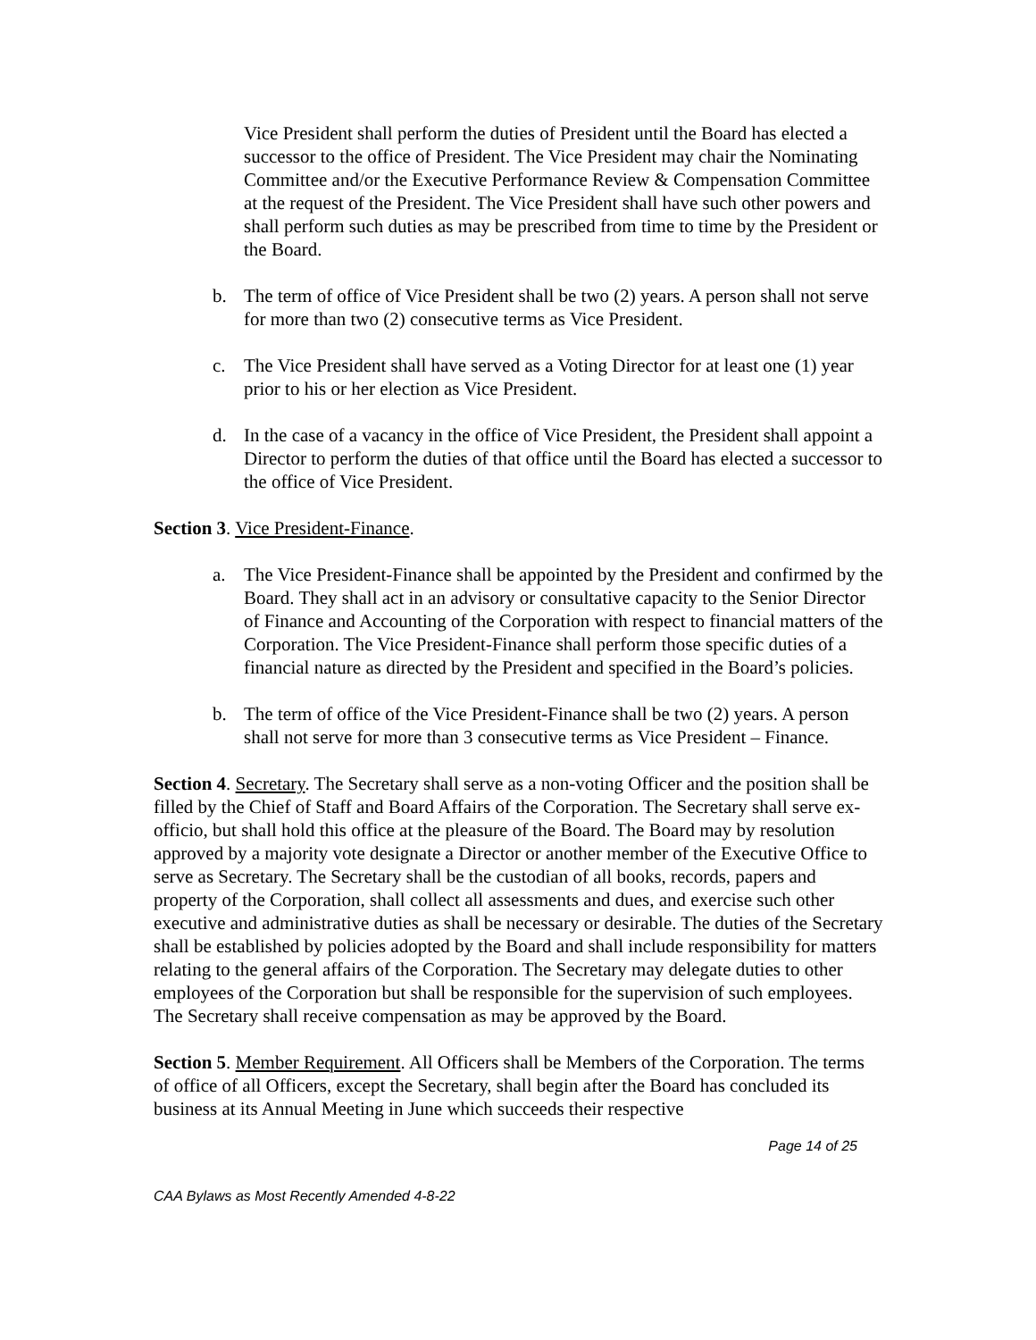Vice President shall perform the duties of President until the Board has elected a successor to the office of President. The Vice President may chair the Nominating Committee and/or the Executive Performance Review & Compensation Committee at the request of the President. The Vice President shall have such other powers and shall perform such duties as may be prescribed from time to time by the President or the Board.
b. The term of office of Vice President shall be two (2) years. A person shall not serve for more than two (2) consecutive terms as Vice President.
c. The Vice President shall have served as a Voting Director for at least one (1) year prior to his or her election as Vice President.
d. In the case of a vacancy in the office of Vice President, the President shall appoint a Director to perform the duties of that office until the Board has elected a successor to the office of Vice President.
Section 3. Vice President-Finance.
a. The Vice President-Finance shall be appointed by the President and confirmed by the Board. They shall act in an advisory or consultative capacity to the Senior Director of Finance and Accounting of the Corporation with respect to financial matters of the Corporation. The Vice President-Finance shall perform those specific duties of a financial nature as directed by the President and specified in the Board’s policies.
b. The term of office of the Vice President-Finance shall be two (2) years. A person shall not serve for more than 3 consecutive terms as Vice President – Finance.
Section 4. Secretary. The Secretary shall serve as a non-voting Officer and the position shall be filled by the Chief of Staff and Board Affairs of the Corporation. The Secretary shall serve ex-officio, but shall hold this office at the pleasure of the Board. The Board may by resolution approved by a majority vote designate a Director or another member of the Executive Office to serve as Secretary. The Secretary shall be the custodian of all books, records, papers and property of the Corporation, shall collect all assessments and dues, and exercise such other executive and administrative duties as shall be necessary or desirable. The duties of the Secretary shall be established by policies adopted by the Board and shall include responsibility for matters relating to the general affairs of the Corporation. The Secretary may delegate duties to other employees of the Corporation but shall be responsible for the supervision of such employees. The Secretary shall receive compensation as may be approved by the Board.
Section 5. Member Requirement. All Officers shall be Members of the Corporation. The terms of office of all Officers, except the Secretary, shall begin after the Board has concluded its business at its Annual Meeting in June which succeeds their respective
Page 14 of 25
CAA Bylaws as Most Recently Amended 4-8-22